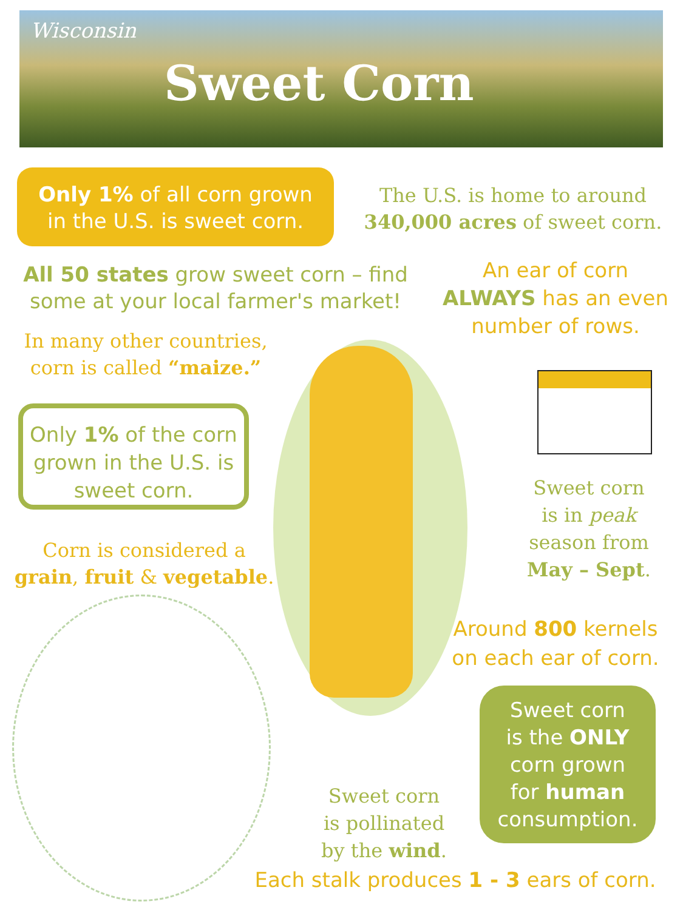Wisconsin
Sweet Corn
Only 1% of all corn grown
in the U.S. is sweet corn.
The U.S. is home to around
340,000 acres of sweet corn.
All 50 states grow sweet corn – find some at your local farmer's market!
An ear of corn
ALWAYS has an even
number of rows.
In many other countries,
corn is called “maize.”
Only 1% of the corn grown in the U.S. is sweet corn.
Sweet corn
is in peak
season from
May – Sept.
Corn is considered a
grain, fruit & vegetable.
Around 800 kernels
on each ear of corn.
Sweet corn
is the ONLY
corn grown
for human
consumption.
Sweet corn
is pollinated
by the wind.
Each stalk produces 1 - 3 ears of corn.